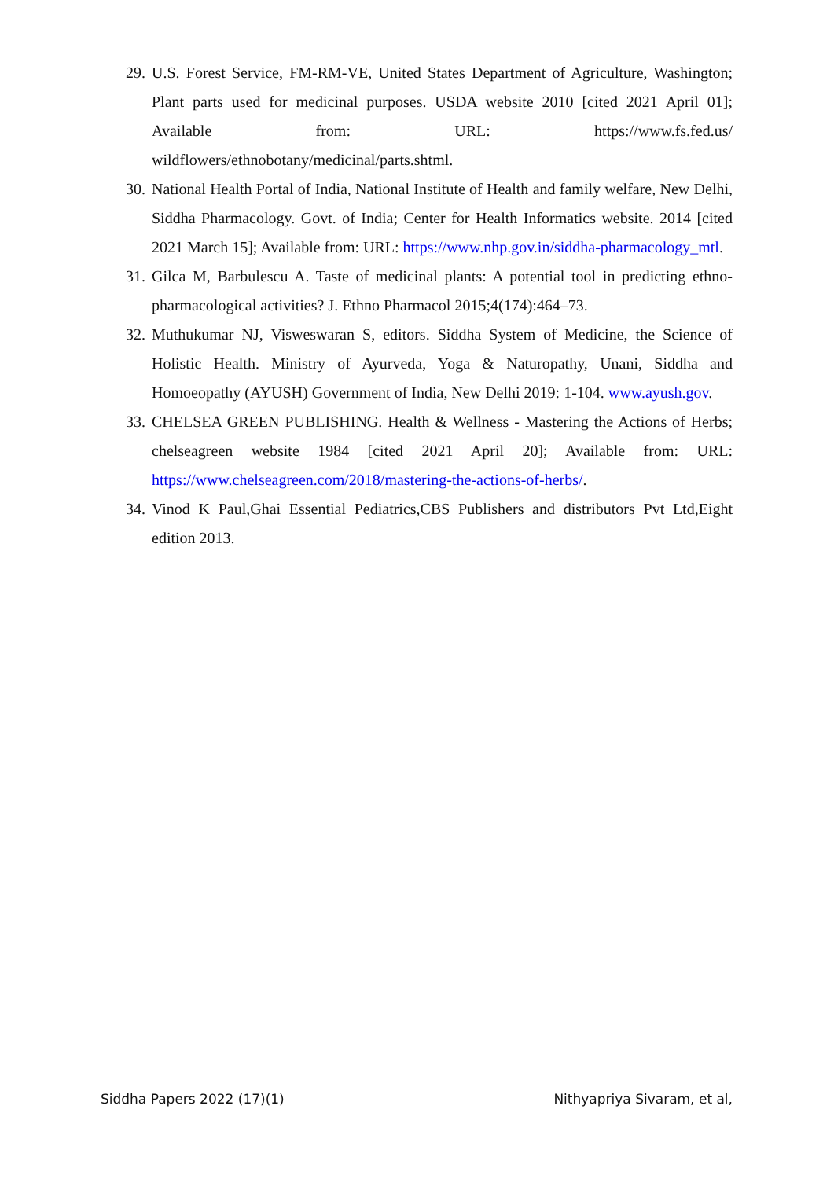29. U.S. Forest Service, FM-RM-VE, United States Department of Agriculture, Washington; Plant parts used for medicinal purposes. USDA website 2010 [cited 2021 April 01]; Available from: URL: https://www.fs.fed.us/ wildflowers/ethnobotany/medicinal/parts.shtml.
30. National Health Portal of India, National Institute of Health and family welfare, New Delhi, Siddha Pharmacology. Govt. of India; Center for Health Informatics website. 2014 [cited 2021 March 15]; Available from: URL: https://www.nhp.gov.in/siddha-pharmacology_mtl.
31. Gilca M, Barbulescu A. Taste of medicinal plants: A potential tool in predicting ethno-pharmacological activities? J. Ethno Pharmacol 2015;4(174):464–73.
32. Muthukumar NJ, Visweswaran S, editors. Siddha System of Medicine, the Science of Holistic Health. Ministry of Ayurveda, Yoga & Naturopathy, Unani, Siddha and Homoeopathy (AYUSH) Government of India, New Delhi 2019: 1-104. www.ayush.gov.
33. CHELSEA GREEN PUBLISHING. Health & Wellness - Mastering the Actions of Herbs; chelseagreen website 1984 [cited 2021 April 20]; Available from: URL: https://www.chelseagreen.com/2018/mastering-the-actions-of-herbs/.
34. Vinod K Paul,Ghai Essential Pediatrics,CBS Publishers and distributors Pvt Ltd,Eight edition 2013.
Siddha Papers 2022 (17)(1) Nithyapriya Sivaram, et al,